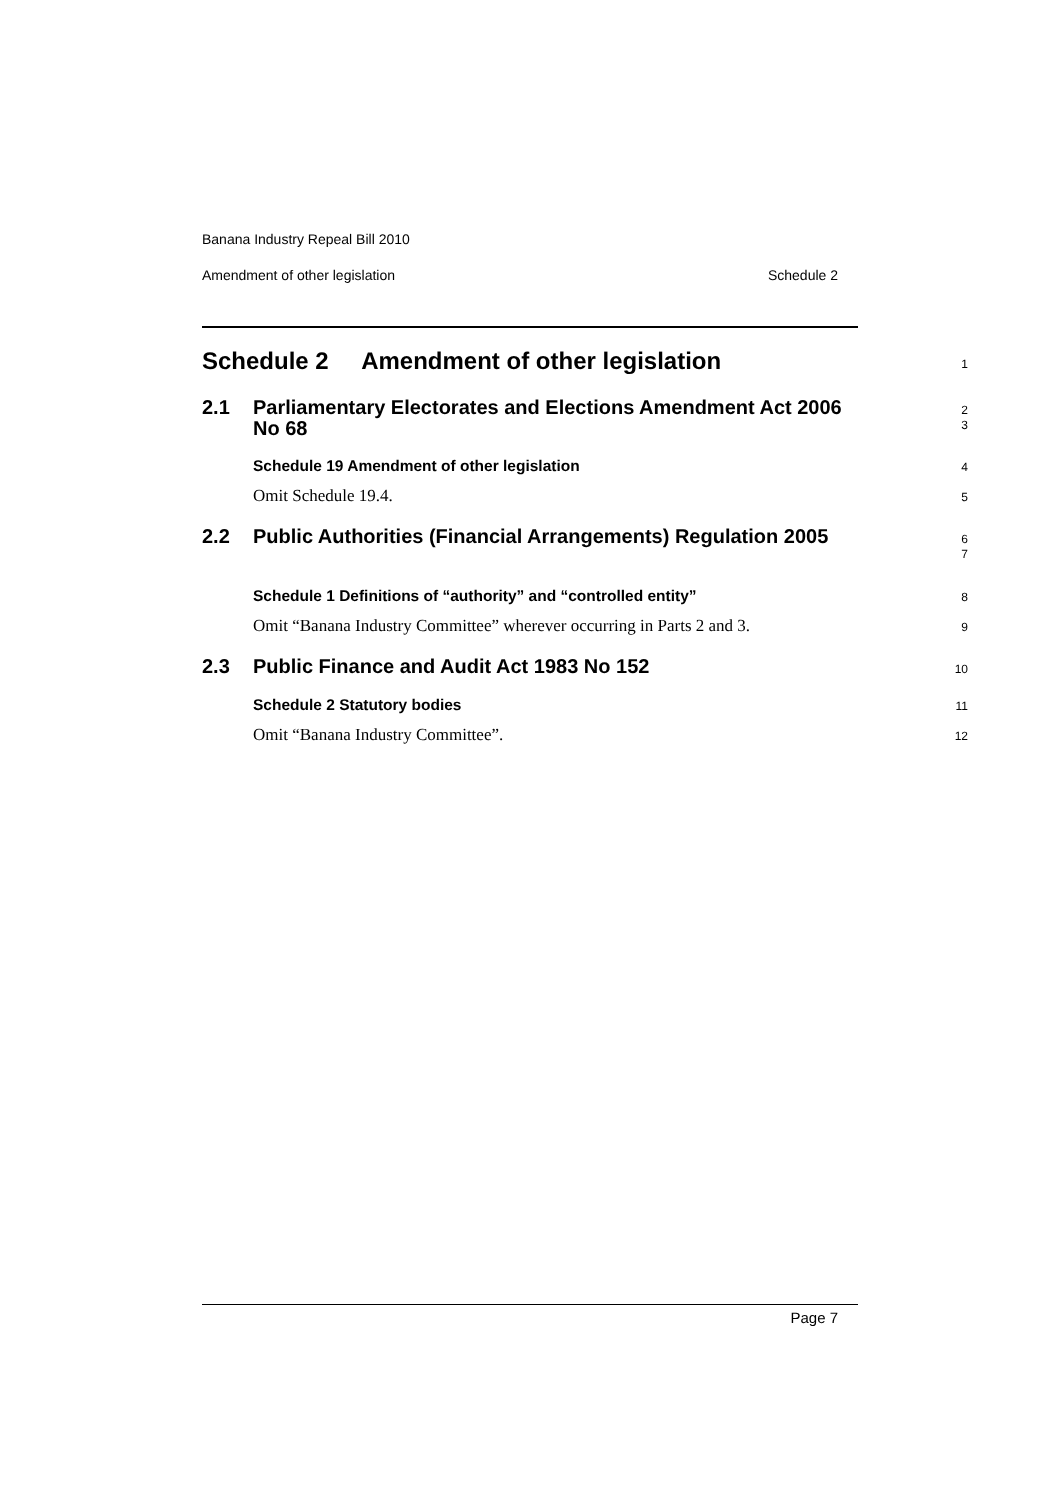Banana Industry Repeal Bill 2010
Amendment of other legislation Schedule 2
Schedule 2 Amendment of other legislation
1
2.1 Parliamentary Electorates and Elections Amendment Act 2006 No 68
2
3
Schedule 19 Amendment of other legislation
4
Omit Schedule 19.4.
5
2.2 Public Authorities (Financial Arrangements) Regulation 2005
6
7
Schedule 1 Definitions of “authority” and “controlled entity”
8
Omit “Banana Industry Committee” wherever occurring in Parts 2 and 3.
9
2.3 Public Finance and Audit Act 1983 No 152
10
Schedule 2 Statutory bodies
11
Omit “Banana Industry Committee”.
12
Page 7